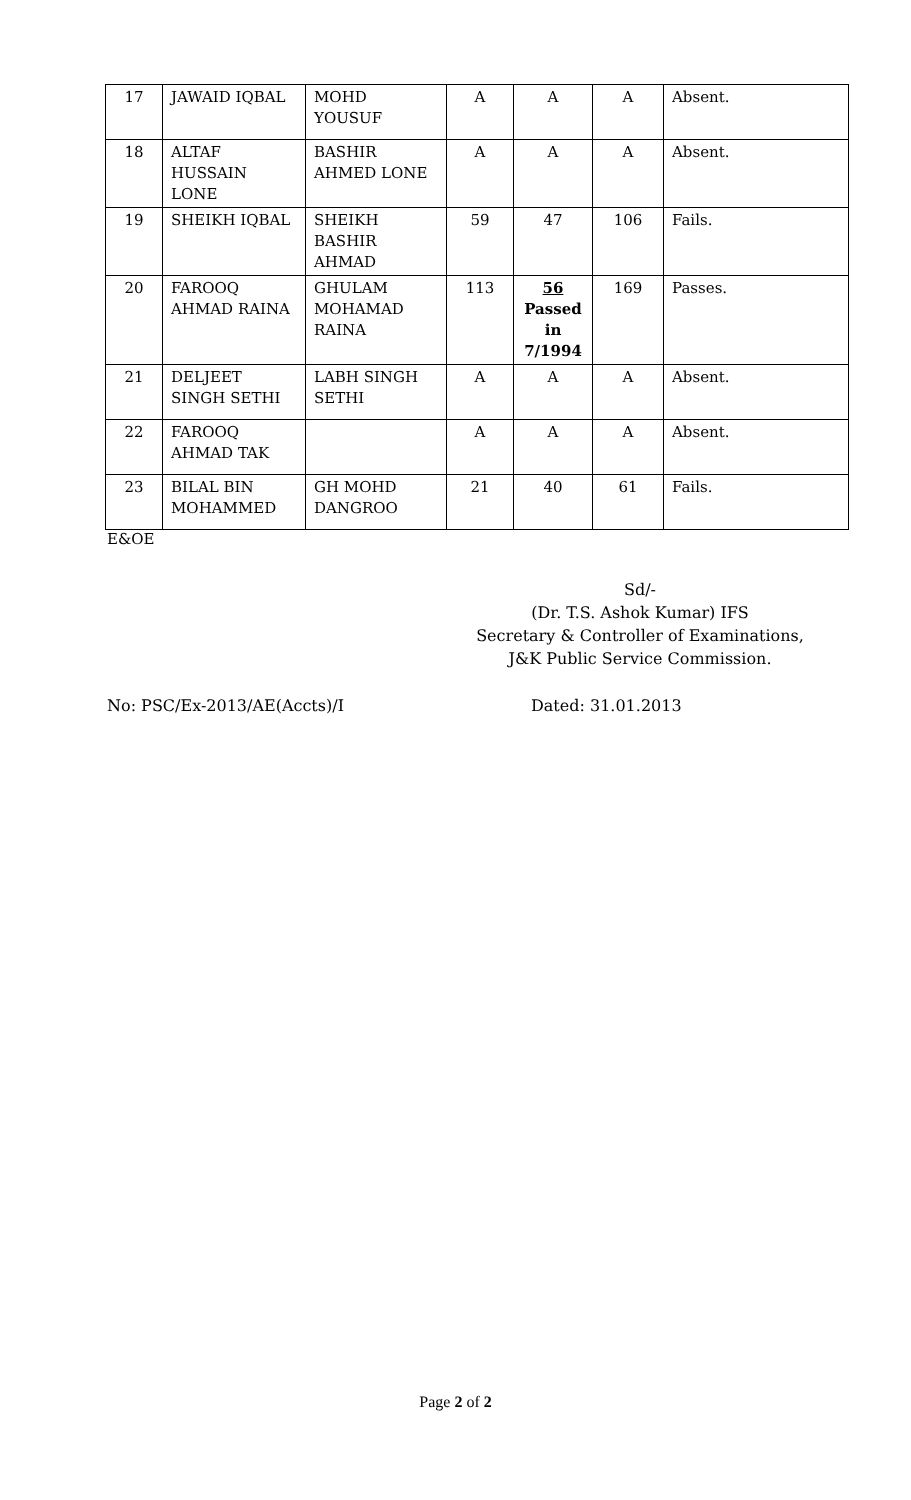| 17 | JAWAID IQBAL | MOHD YOUSUF | A | A | A | Absent. |
| 18 | ALTAF HUSSAIN LONE | BASHIR AHMED LONE | A | A | A | Absent. |
| 19 | SHEIKH IQBAL | SHEIKH BASHIR AHMAD | 59 | 47 | 106 | Fails. |
| 20 | FAROOQ AHMAD RAINA | GHULAM MOHAMAD RAINA | 113 | 56 Passed in 7/1994 | 169 | Passes. |
| 21 | DELJEET SINGH SETHI | LABH SINGH SETHI | A | A | A | Absent. |
| 22 | FAROOQ AHMAD TAK | | A | A | A | Absent. |
| 23 | BILAL BIN MOHAMMED | GH MOHD DANGROO | 21 | 40 | 61 | Fails. |
E&OE
Sd/-
(Dr. T.S. Ashok Kumar) IFS
Secretary & Controller of Examinations,
J&K Public Service Commission.
No: PSC/Ex-2013/AE(Accts)/I Dated: 31.01.2013
Page 2 of 2